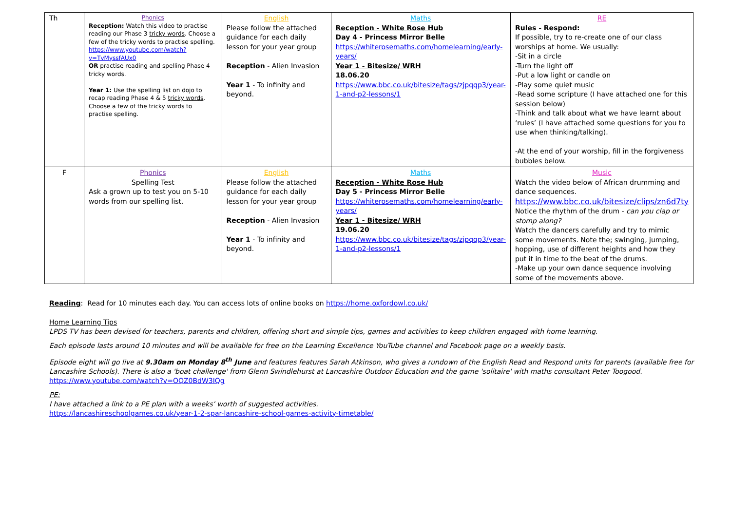| Th | Phonics Reception: Watch this video to practise reading our Phase 3 tricky words . Choose a few of the tricky words to practise spelling. https://www.youtube.com/watch?v=TvMyssfAUx0 OR practise reading and spelling Phase 4 tricky words. Year 1: Use the spelling list on dojo to recap reading Phase 4 & 5 tricky words . Choose a few of the tricky words to practise spelling. | English Please follow the attached guidance for each daily lesson for your year group Reception - Alien Invasion Year 1 - To infinity and beyond. | Maths Reception - White Rose Hub Day 4 - Princess Mirror Belle https://whiterosemaths.com/homelearning/early-years/ Year 1 - Bitesize/ WRH 18.06.20 https://www.bbc.co.uk/bitesize/tags/zjpqqp3/year-1-and-p2-lessons/1 | RE Rules - Respond: If possible, try to re-create one of our class worships at home. We usually: -Sit in a circle -Turn the light off -Put a low light or candle on -Play some quiet music -Read some scripture (I have attached one for this session below) -Think and talk about what we have learnt about ‘rules’ (I have attached some questions for you to use when thinking/talking). -At the end of your worship, fill in the forgiveness bubbles below. |
| F | Phonics Spelling Test Ask a grown up to test you on 5-10 words from our spelling list. | English Please follow the attached guidance for each daily lesson for your year group Reception - Alien Invasion Year 1 - To infinity and beyond. | Maths Reception - White Rose Hub Day 5 - Princess Mirror Belle https://whiterosemaths.com/homelearning/early-years/ Year 1 - Bitesize/ WRH 19.06.20 https://www.bbc.co.uk/bitesize/tags/zjpqqp3/year-1-and-p2-lessons/1 | Music Watch the video below of African drumming and dance sequences. https://www.bbc.co.uk/bitesize/clips/zn6d7ty Notice the rhythm of the drum - can you clap or stomp along? Watch the dancers carefully and try to mimic some movements. Note the; swinging, jumping, hopping, use of different heights and how they put it in time to the beat of the drums. -Make up your own dance sequence involving some of the movements above. |
Reading: Read for 10 minutes each day. You can access lots of online books on https://home.oxfordowl.co.uk/
Home Learning Tips
LPDS TV has been devised for teachers, parents and children, offering short and simple tips, games and activities to keep children engaged with home learning.
Each episode lasts around 10 minutes and will be available for free on the Learning Excellence YouTube channel and Facebook page on a weekly basis.
Episode eight will go live at 9.30am on Monday 8<sup>th</sup> June and features features Sarah Atkinson, who gives a rundown of the English Read and Respond units for parents (available free for Lancashire Schools). There is also a 'boat challenge' from Glenn Swindlehurst at Lancashire Outdoor Education and the game 'solitaire' with maths consultant Peter Toogood. https://www.youtube.com/watch?v=OQZ0BdW3IQg
PE:
I have attached a link to a PE plan with a weeks’ worth of suggested activities.
https://lancashireschoolgames.co.uk/year-1-2-spar-lancashire-school-games-activity-timetable/